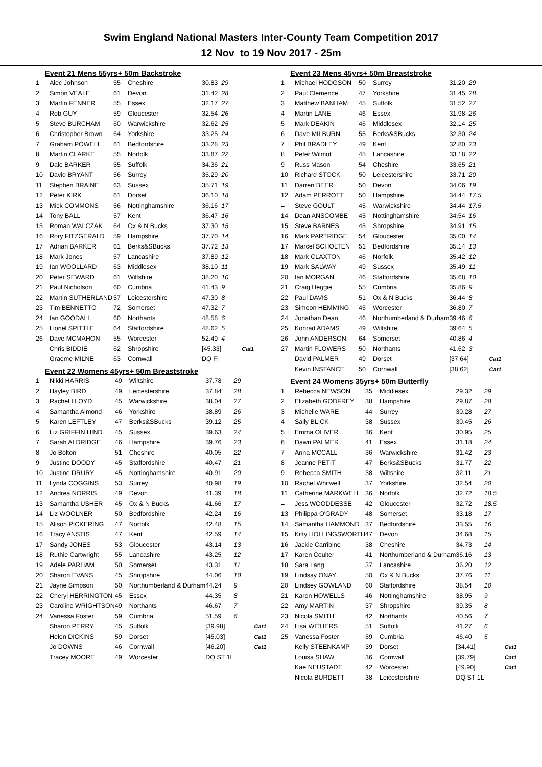Swim England National Masters Inter-County Team Competition 2017
12 Nov to 19 Nov 2017 - 25m
Event 21 Mens 55yrs+ 50m Backstroke
| 1 | Alec Johnson | 55 | Cheshire | 30.83 | 29 | |
| 2 | Simon VEALE | 61 | Devon | 31.42 | 28 | |
| 3 | Martin FENNER | 55 | Essex | 32.17 | 27 | |
| 4 | Rob GUY | 59 | Gloucester | 32.54 | 26 | |
| 5 | Steve BURCHAM | 60 | Warwickshire | 32.62 | 25 | |
| 6 | Christopher Brown | 64 | Yorkshire | 33.25 | 24 | |
| 7 | Graham POWELL | 61 | Bedfordshire | 33.28 | 23 | |
| 8 | Martin CLARKE | 55 | Norfolk | 33.87 | 22 | |
| 9 | Dale BARKER | 55 | Suffolk | 34.36 | 21 | |
| 10 | David BRYANT | 56 | Surrey | 35.29 | 20 | |
| 11 | Stephen BRAINE | 63 | Sussex | 35.71 | 19 | |
| 12 | Peter KIRK | 61 | Dorset | 36.10 | 18 | |
| 13 | Mick COMMONS | 56 | Nottinghamshire | 36.16 | 17 | |
| 14 | Tony BALL | 57 | Kent | 36.47 | 16 | |
| 15 | Roman WALCZAK | 64 | Ox & N Bucks | 37.30 | 15 | |
| 16 | Rory FITZGERALD | 59 | Hampshire | 37.70 | 14 | |
| 17 | Adrian BARKER | 61 | Berks&SBucks | 37.72 | 13 | |
| 18 | Mark Jones | 57 | Lancashire | 37.89 | 12 | |
| 19 | Ian WOOLLARD | 63 | Middlesex | 38.10 | 11 | |
| 20 | Peter SEWARD | 61 | Wiltshire | 38.20 | 10 | |
| 21 | Paul Nicholson | 60 | Cumbria | 41.43 | 9 | |
| 22 | Martin SUTHERLAND | 57 | Leicestershire | 47.30 | 8 | |
| 23 | Tim BENNETTO | 72 | Somerset | 47.32 | 7 | |
| 24 | Ian GOODALL | 60 | Northants | 48.58 | 6 | |
| 25 | Lionel SPITTLE | 64 | Staffordshire | 48.62 | 5 | |
| 26 | Dave MCMAHON | 55 | Worcester | 52.49 | 4 | |
| | Chris BIDDIE | 62 | Shropshire | [45.33] | | Cat1 |
| | Graeme MILNE | 63 | Cornwall | DQ FI | | |
Event 22 Womens 45yrs+ 50m Breaststroke
| 1 | Nikki HARRIS | 49 | Wiltshire | 37.78 | 29 | |
| 2 | Hayley BIRD | 49 | Leicestershire | 37.84 | 28 | |
| 3 | Rachel LLOYD | 45 | Warwickshire | 38.04 | 27 | |
| 4 | Samantha Almond | 46 | Yorkshire | 38.89 | 26 | |
| 5 | Karen LEFTLEY | 47 | Berks&SBucks | 39.12 | 25 | |
| 6 | Liz GRIFFIN HIND | 45 | Sussex | 39.63 | 24 | |
| 7 | Sarah ALDRIDGE | 46 | Hampshire | 39.76 | 23 | |
| 8 | Jo Bolton | 51 | Cheshire | 40.05 | 22 | |
| 9 | Justine DOODY | 45 | Staffordshire | 40.47 | 21 | |
| 10 | Justine DRURY | 45 | Nottinghamshire | 40.91 | 20 | |
| 11 | Lynda COGGINS | 53 | Surrey | 40.98 | 19 | |
| 12 | Andrea NORRIS | 49 | Devon | 41.39 | 18 | |
| 13 | Samantha USHER | 45 | Ox & N Bucks | 41.66 | 17 | |
| 14 | Liz WOOLNER | 50 | Bedfordshire | 42.24 | 16 | |
| 15 | Alison PICKERING | 47 | Norfolk | 42.48 | 15 | |
| 16 | Tracy ANSTIS | 47 | Kent | 42.59 | 14 | |
| 17 | Sandy JONES | 53 | Gloucester | 43.14 | 13 | |
| 18 | Ruthie Cartwright | 55 | Lancashire | 43.25 | 12 | |
| 19 | Adele PARHAM | 50 | Somerset | 43.31 | 11 | |
| 20 | Sharon EVANS | 45 | Shropshire | 44.06 | 10 | |
| 21 | Jayne Simpson | 50 | Northumberland & Durham | 44.24 | 9 | |
| 22 | Cheryl HERRINGTON | 45 | Essex | 44.35 | 8 | |
| 23 | Caroline WRIGHTSON | 49 | Northants | 46.67 | 7 | |
| 24 | Vanessa Foster | 59 | Cumbria | 51.59 | 6 | |
| | Sharon PERRY | 45 | Suffolk | [39.98] | | Cat1 |
| | Helen DICKINS | 59 | Dorset | [45.03] | | Cat1 |
| | Jo DOWNS | 46 | Cornwall | [46.20] | | Cat1 |
| | Tracey MOORE | 49 | Worcester | DQ ST 1L | | |
Event 23 Mens 45yrs+ 50m Breaststroke
| 1 | Michael HODGSON | 50 | Surrey | 31.20 | 29 | |
| 2 | Paul Clemence | 47 | Yorkshire | 31.45 | 28 | |
| 3 | Matthew BANHAM | 45 | Suffolk | 31.52 | 27 | |
| 4 | Martin LANE | 46 | Essex | 31.98 | 26 | |
| 5 | Mark DEAKIN | 46 | Middlesex | 32.14 | 25 | |
| 6 | Dave MILBURN | 55 | Berks&SBucks | 32.30 | 24 | |
| 7 | Phil BRADLEY | 49 | Kent | 32.80 | 23 | |
| 8 | Peter Wilmot | 45 | Lancashire | 33.18 | 22 | |
| 9 | Russ Mason | 54 | Cheshire | 33.65 | 21 | |
| 10 | Richard STOCK | 50 | Leicestershire | 33.71 | 20 | |
| 11 | Darren BEER | 50 | Devon | 34.06 | 19 | |
| 12 | Adam PERROTT | 50 | Hampshire | 34.44 | 17.5 | |
| = | Steve GOULT | 45 | Warwickshire | 34.44 | 17.5 | |
| 14 | Dean ANSCOMBE | 45 | Nottinghamshire | 34.54 | 16 | |
| 15 | Steve BARNES | 45 | Shropshire | 34.91 | 15 | |
| 16 | Mark PARTRIDGE | 54 | Gloucester | 35.00 | 14 | |
| 17 | Marcel SCHOLTEN | 51 | Bedfordshire | 35.14 | 13 | |
| 18 | Mark CLAXTON | 46 | Norfolk | 35.42 | 12 | |
| 19 | Mark SALWAY | 49 | Sussex | 35.49 | 11 | |
| 20 | Ian MORGAN | 46 | Staffordshire | 35.68 | 10 | |
| 21 | Craig Heggie | 55 | Cumbria | 35.86 | 9 | |
| 22 | Paul DAVIS | 51 | Ox & N Bucks | 36.44 | 8 | |
| 23 | Simeon HEMMING | 45 | Worcester | 36.80 | 7 | |
| 24 | Jonathan Dean | 46 | Northumberland & Durham | 39.46 | 6 | |
| 25 | Konrad ADAMS | 49 | Wiltshire | 39.64 | 5 | |
| 26 | John ANDERSON | 64 | Somerset | 40.86 | 4 | |
| 27 | Martin FLOWERS | 50 | Northants | 41.62 | 3 | |
| | David PALMER | 49 | Dorset | [37.64] | | Cat1 |
| | Kevin INSTANCE | 50 | Cornwall | [38.62] | | Cat1 |
Event 24 Womens 35yrs+ 50m Butterfly
| 1 | Rebecca NEWSON | 35 | Middlesex | 29.32 | 29 | |
| 2 | Elizabeth GODFREY | 38 | Hampshire | 29.87 | 28 | |
| 3 | Michelle WARE | 44 | Surrey | 30.28 | 27 | |
| 4 | Sally BLICK | 38 | Sussex | 30.45 | 26 | |
| 5 | Emma OLIVER | 36 | Kent | 30.95 | 25 | |
| 6 | Dawn PALMER | 41 | Essex | 31.18 | 24 | |
| 7 | Anna MCCALL | 36 | Warwickshire | 31.42 | 23 | |
| 8 | Jeanne PETIT | 47 | Berks&SBucks | 31.77 | 22 | |
| 9 | Rebecca SMITH | 38 | Wiltshire | 32.11 | 21 | |
| 10 | Rachel Whitwell | 37 | Yorkshire | 32.54 | 20 | |
| 11 | Catherine MARKWELL | 36 | Norfolk | 32.72 | 18.5 | |
| = | Jess WOODDESSE | 42 | Gloucester | 32.72 | 18.5 | |
| 13 | Philippa O'GRADY | 48 | Somerset | 33.18 | 17 | |
| 14 | Samantha HAMMOND | 37 | Bedfordshire | 33.55 | 16 | |
| 15 | Kitty HOLLINGSWORTH | 47 | Devon | 34.68 | 15 | |
| 16 | Jackie Carribine | 38 | Cheshire | 34.73 | 14 | |
| 17 | Karen Coulter | 41 | Northumberland & Durham | 36.16 | 13 | |
| 18 | Sara Lang | 37 | Lancashire | 36.20 | 12 | |
| 19 | Lindsay ONAY | 50 | Ox & N Bucks | 37.76 | 11 | |
| 20 | Lindsey GOWLAND | 60 | Staffordshire | 38.54 | 10 | |
| 21 | Karen HOWELLS | 46 | Nottinghamshire | 38.95 | 9 | |
| 22 | Amy MARTIN | 37 | Shropshire | 39.35 | 8 | |
| 23 | Nicola SMITH | 42 | Northants | 40.56 | 7 | |
| 24 | Lisa WITHERS | 51 | Suffolk | 41.27 | 6 | |
| 25 | Vanessa Foster | 59 | Cumbria | 46.40 | 5 | |
| | Kelly STEENKAMP | 39 | Dorset | [34.41] | | Cat1 |
| | Louisa SHAW | 36 | Cornwall | [39.79] | | Cat1 |
| | Kae NEUSTADT | 42 | Worcester | [49.90] | | Cat1 |
| | Nicola BURDETT | 38 | Leicestershire | DQ ST 1L | | |